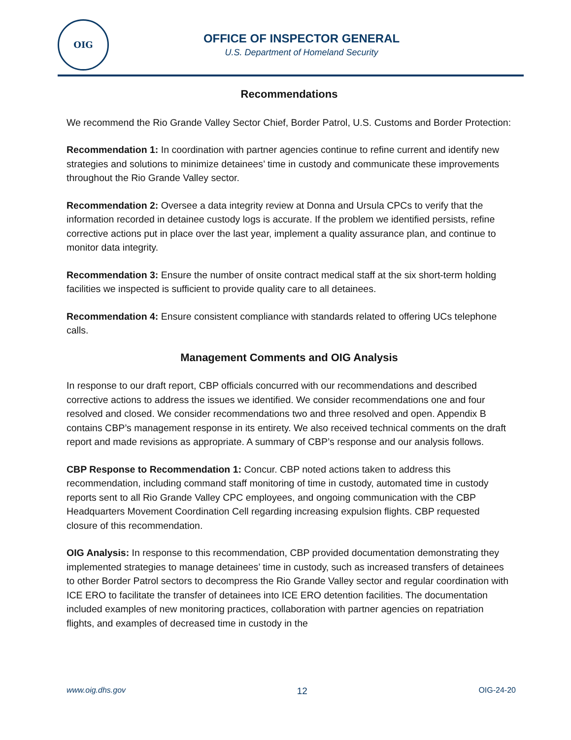OIG
OFFICE OF INSPECTOR GENERAL
U.S. Department of Homeland Security
Recommendations
We recommend the Rio Grande Valley Sector Chief, Border Patrol, U.S. Customs and Border Protection:
Recommendation 1: In coordination with partner agencies continue to refine current and identify new strategies and solutions to minimize detainees’ time in custody and communicate these improvements throughout the Rio Grande Valley sector.
Recommendation 2: Oversee a data integrity review at Donna and Ursula CPCs to verify that the information recorded in detainee custody logs is accurate. If the problem we identified persists, refine corrective actions put in place over the last year, implement a quality assurance plan, and continue to monitor data integrity.
Recommendation 3: Ensure the number of onsite contract medical staff at the six short-term holding facilities we inspected is sufficient to provide quality care to all detainees.
Recommendation 4: Ensure consistent compliance with standards related to offering UCs telephone calls.
Management Comments and OIG Analysis
In response to our draft report, CBP officials concurred with our recommendations and described corrective actions to address the issues we identified. We consider recommendations one and four resolved and closed. We consider recommendations two and three resolved and open. Appendix B contains CBP’s management response in its entirety. We also received technical comments on the draft report and made revisions as appropriate. A summary of CBP’s response and our analysis follows.
CBP Response to Recommendation 1: Concur. CBP noted actions taken to address this recommendation, including command staff monitoring of time in custody, automated time in custody reports sent to all Rio Grande Valley CPC employees, and ongoing communication with the CBP Headquarters Movement Coordination Cell regarding increasing expulsion flights. CBP requested closure of this recommendation.
OIG Analysis: In response to this recommendation, CBP provided documentation demonstrating they implemented strategies to manage detainees’ time in custody, such as increased transfers of detainees to other Border Patrol sectors to decompress the Rio Grande Valley sector and regular coordination with ICE ERO to facilitate the transfer of detainees into ICE ERO detention facilities. The documentation included examples of new monitoring practices, collaboration with partner agencies on repatriation flights, and examples of decreased time in custody in the
www.oig.dhs.gov 12 OIG-24-20